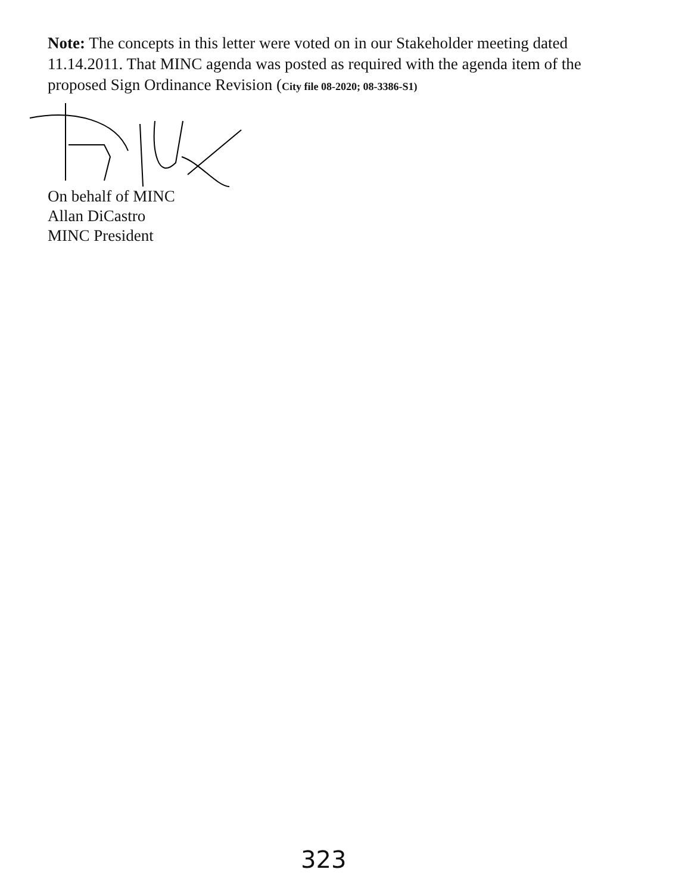Note: The concepts in this letter were voted on in our Stakeholder meeting dated 11.14.2011. That MINC agenda was posted as required with the agenda item of the proposed Sign Ordinance Revision (City file 08-2020; 08-3386-S1)
On behalf of MINC
Allan DiCastro
MINC President
323